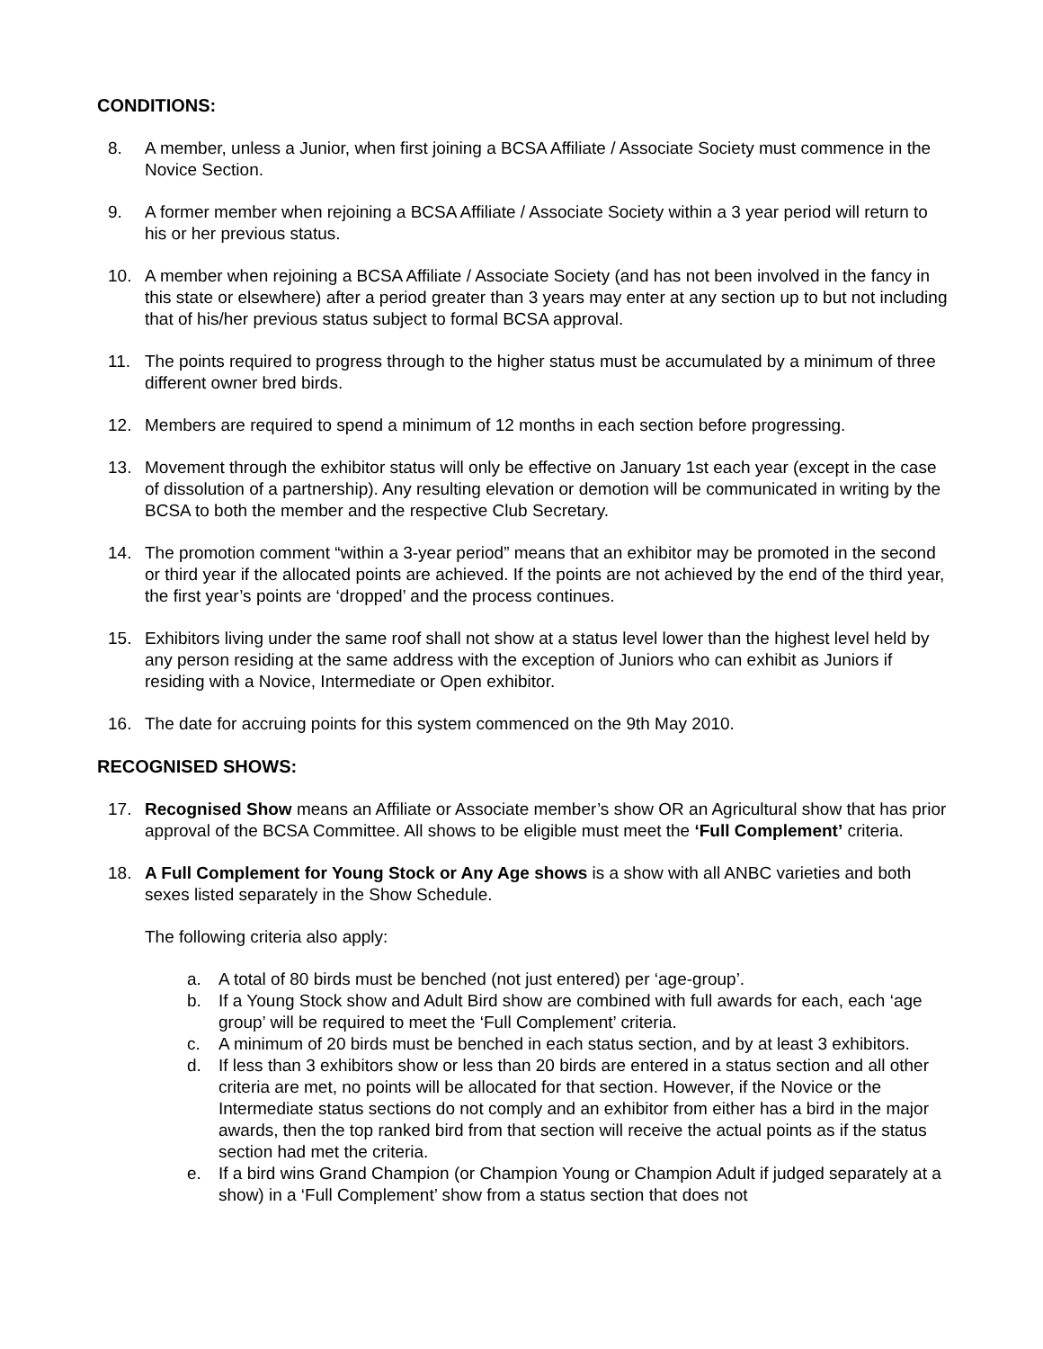CONDITIONS:
8. A member, unless a Junior, when first joining a BCSA Affiliate / Associate Society must commence in the Novice Section.
9. A former member when rejoining a BCSA Affiliate / Associate Society within a 3 year period will return to his or her previous status.
10. A member when rejoining a BCSA Affiliate / Associate Society (and has not been involved in the fancy in this state or elsewhere) after a period greater than 3 years may enter at any section up to but not including that of his/her previous status subject to formal BCSA approval.
11. The points required to progress through to the higher status must be accumulated by a minimum of three different owner bred birds.
12. Members are required to spend a minimum of 12 months in each section before progressing.
13. Movement through the exhibitor status will only be effective on January 1st each year (except in the case of dissolution of a partnership). Any resulting elevation or demotion will be communicated in writing by the BCSA to both the member and the respective Club Secretary.
14. The promotion comment “within a 3-year period” means that an exhibitor may be promoted in the second or third year if the allocated points are achieved. If the points are not achieved by the end of the third year, the first year’s points are ‘dropped’ and the process continues.
15. Exhibitors living under the same roof shall not show at a status level lower than the highest level held by any person residing at the same address with the exception of Juniors who can exhibit as Juniors if residing with a Novice, Intermediate or Open exhibitor.
16. The date for accruing points for this system commenced on the 9th May 2010.
RECOGNISED SHOWS:
17. Recognised Show means an Affiliate or Associate member’s show OR an Agricultural show that has prior approval of the BCSA Committee. All shows to be eligible must meet the ‘Full Complement’ criteria.
18. A Full Complement for Young Stock or Any Age shows is a show with all ANBC varieties and both sexes listed separately in the Show Schedule.
The following criteria also apply:
a. A total of 80 birds must be benched (not just entered) per ‘age-group’.
b. If a Young Stock show and Adult Bird show are combined with full awards for each, each ‘age group’ will be required to meet the ‘Full Complement’ criteria.
c. A minimum of 20 birds must be benched in each status section, and by at least 3 exhibitors.
d. If less than 3 exhibitors show or less than 20 birds are entered in a status section and all other criteria are met, no points will be allocated for that section. However, if the Novice or the Intermediate status sections do not comply and an exhibitor from either has a bird in the major awards, then the top ranked bird from that section will receive the actual points as if the status section had met the criteria.
e. If a bird wins Grand Champion (or Champion Young or Champion Adult if judged separately at a show) in a ‘Full Complement’ show from a status section that does not